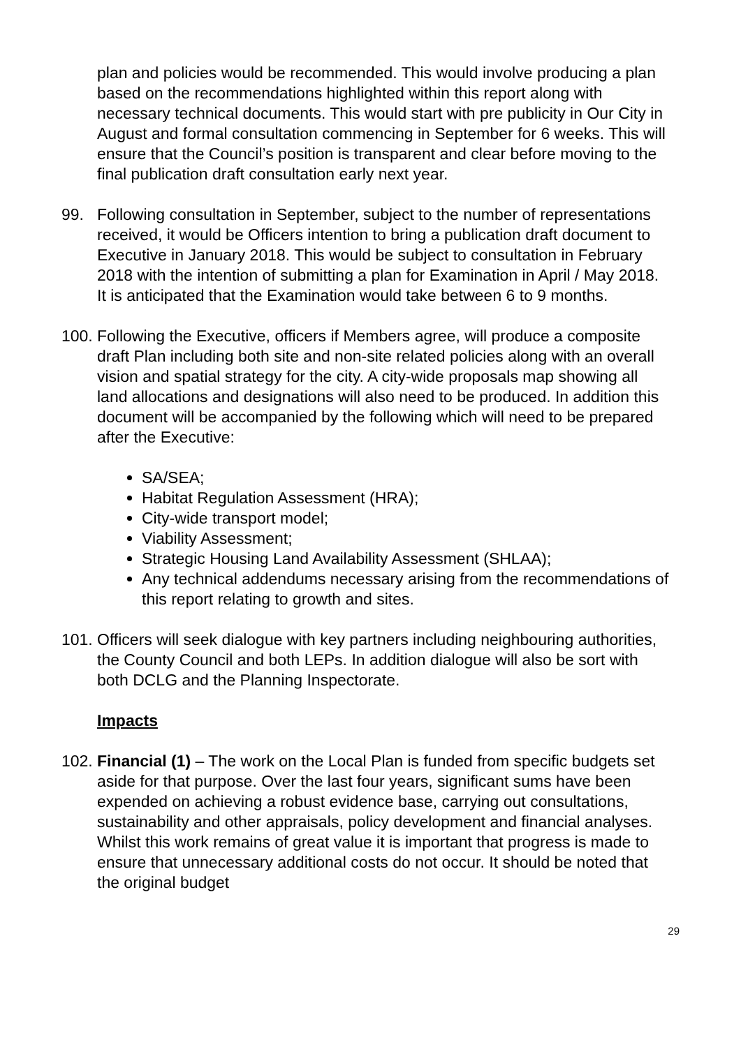plan and policies would be recommended. This would involve producing a plan based on the recommendations highlighted within this report along with necessary technical documents. This would start with pre publicity in Our City in August and formal consultation commencing in September for 6 weeks. This will ensure that the Council’s position is transparent and clear before moving to the final publication draft consultation early next year.
99. Following consultation in September, subject to the number of representations received, it would be Officers intention to bring a publication draft document to Executive in January 2018. This would be subject to consultation in February 2018 with the intention of submitting a plan for Examination in April / May 2018. It is anticipated that the Examination would take between 6 to 9 months.
100. Following the Executive, officers if Members agree, will produce a composite draft Plan including both site and non-site related policies along with an overall vision and spatial strategy for the city. A city-wide proposals map showing all land allocations and designations will also need to be produced. In addition this document will be accompanied by the following which will need to be prepared after the Executive:
SA/SEA;
Habitat Regulation Assessment (HRA);
City-wide transport model;
Viability Assessment;
Strategic Housing Land Availability Assessment (SHLAA);
Any technical addendums necessary arising from the recommendations of this report relating to growth and sites.
101. Officers will seek dialogue with key partners including neighbouring authorities, the County Council and both LEPs. In addition dialogue will also be sort with both DCLG and the Planning Inspectorate.
Impacts
102. Financial (1) – The work on the Local Plan is funded from specific budgets set aside for that purpose. Over the last four years, significant sums have been expended on achieving a robust evidence base, carrying out consultations, sustainability and other appraisals, policy development and financial analyses. Whilst this work remains of great value it is important that progress is made to ensure that unnecessary additional costs do not occur. It should be noted that the original budget
29